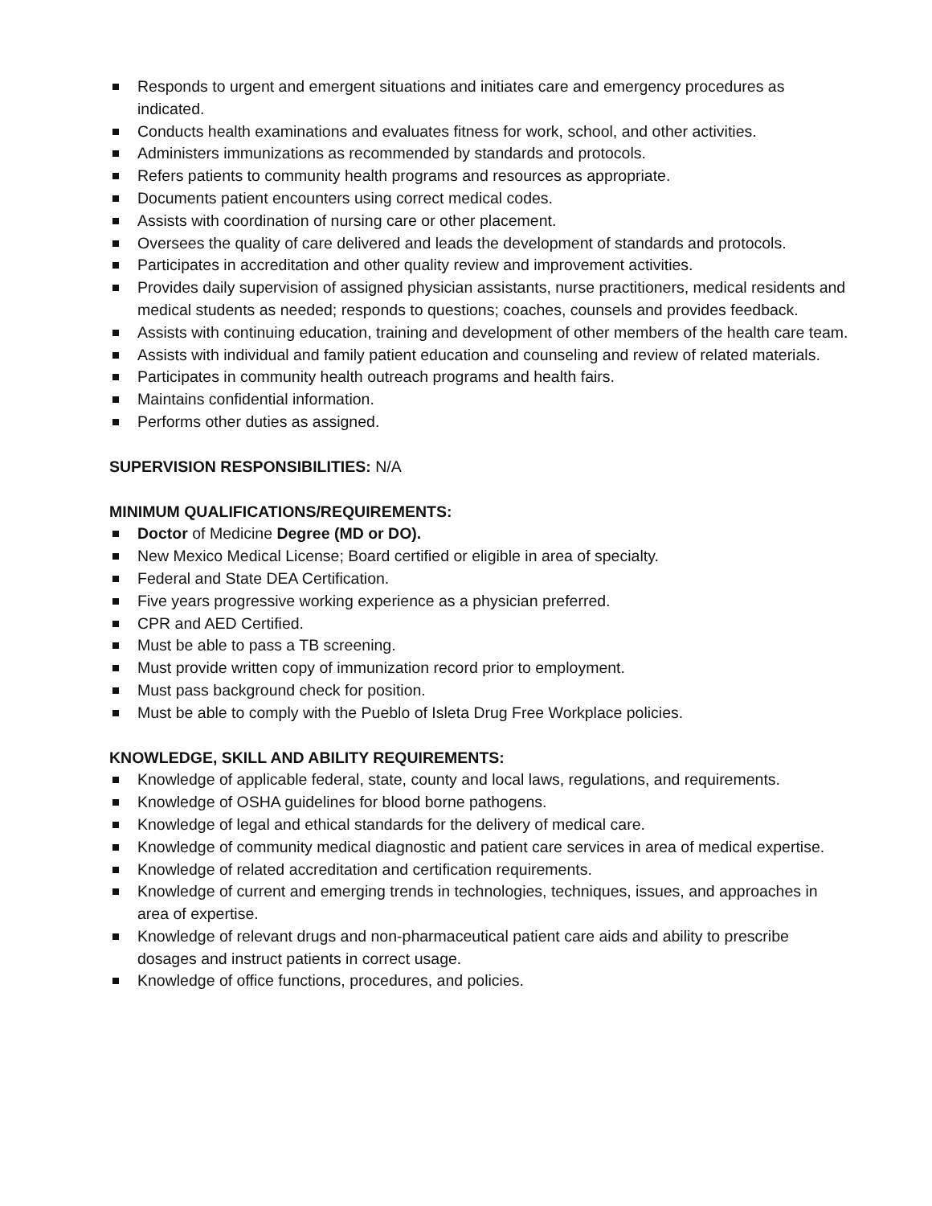Responds to urgent and emergent situations and initiates care and emergency procedures as indicated.
Conducts health examinations and evaluates fitness for work, school, and other activities.
Administers immunizations as recommended by standards and protocols.
Refers patients to community health programs and resources as appropriate.
Documents patient encounters using correct medical codes.
Assists with coordination of nursing care or other placement.
Oversees the quality of care delivered and leads the development of standards and protocols.
Participates in accreditation and other quality review and improvement activities.
Provides daily supervision of assigned physician assistants, nurse practitioners, medical residents and medical students as needed; responds to questions; coaches, counsels and provides feedback.
Assists with continuing education, training and development of other members of the health care team.
Assists with individual and family patient education and counseling and review of related materials.
Participates in community health outreach programs and health fairs.
Maintains confidential information.
Performs other duties as assigned.
SUPERVISION RESPONSIBILITIES: N/A
MINIMUM QUALIFICATIONS/REQUIREMENTS:
Doctor of Medicine Degree (MD or DO).
New Mexico Medical License; Board certified or eligible in area of specialty.
Federal and State DEA Certification.
Five years progressive working experience as a physician preferred.
CPR and AED Certified.
Must be able to pass a TB screening.
Must provide written copy of immunization record prior to employment.
Must pass background check for position.
Must be able to comply with the Pueblo of Isleta Drug Free Workplace policies.
KNOWLEDGE, SKILL AND ABILITY REQUIREMENTS:
Knowledge of applicable federal, state, county and local laws, regulations, and requirements.
Knowledge of OSHA guidelines for blood borne pathogens.
Knowledge of legal and ethical standards for the delivery of medical care.
Knowledge of community medical diagnostic and patient care services in area of medical expertise.
Knowledge of related accreditation and certification requirements.
Knowledge of current and emerging trends in technologies, techniques, issues, and approaches in area of expertise.
Knowledge of relevant drugs and non-pharmaceutical patient care aids and ability to prescribe dosages and instruct patients in correct usage.
Knowledge of office functions, procedures, and policies.